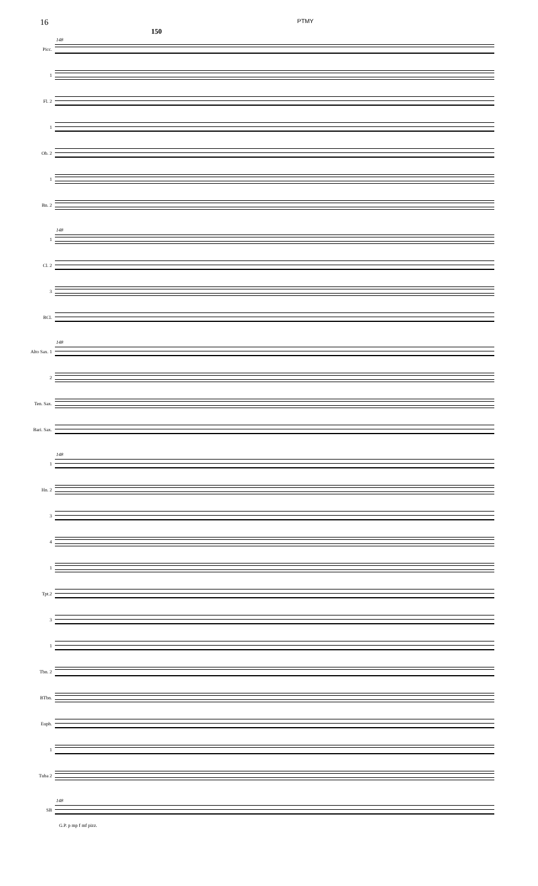16 PTMY
150
148
Picc.
1
Fl. 2
1
Ob. 2
1
Bn. 2
148
1
Cl. 2
3
BCl.
148
Alto Sax. 1
2
Ten. Sax.
Bari. Sax.
148
1
Hn. 2
3
4
1
Tpt.2
3
1
Tbn. 2
BTbn.
Euph.
1
Tuba 2
148
SB
G.P. p mp f mf pizz.